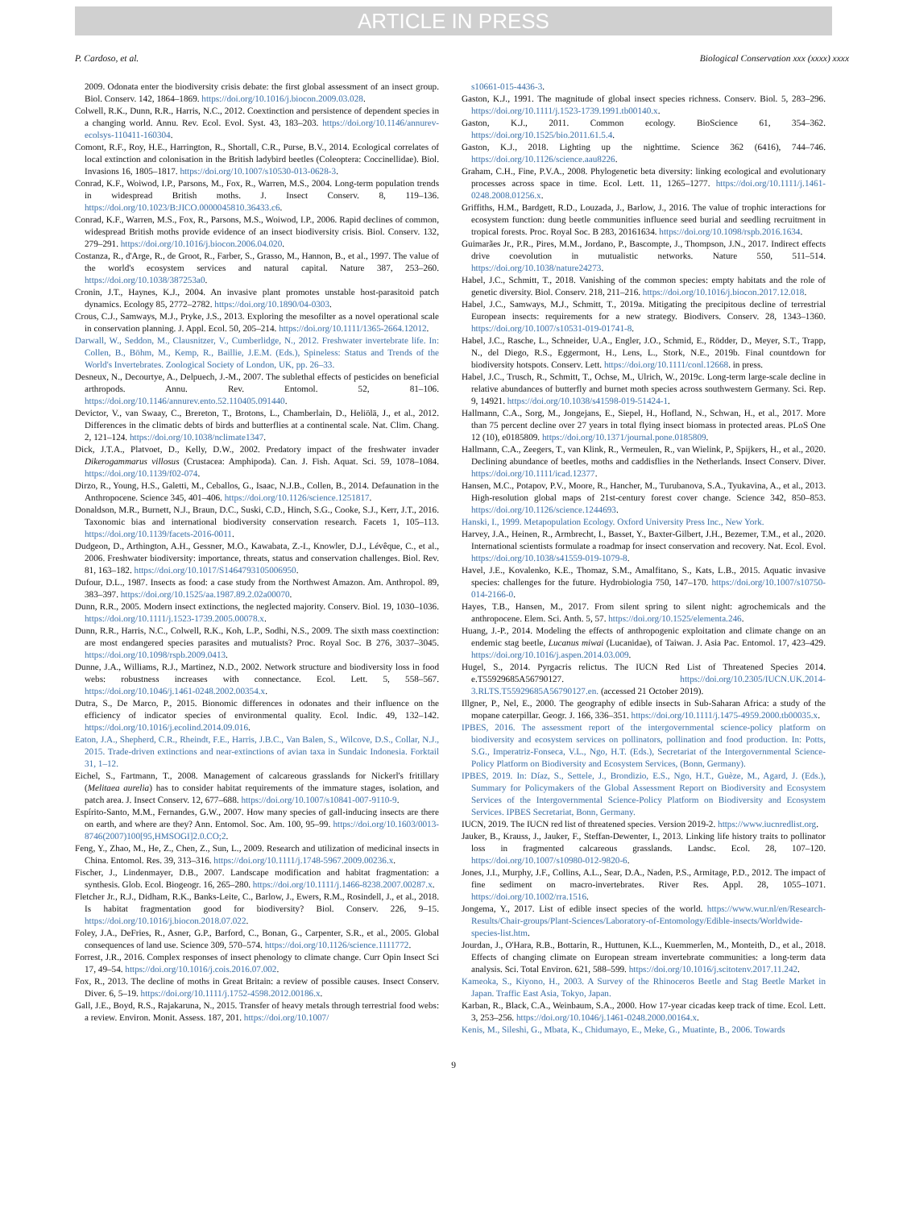ARTICLE IN PRESS
P. Cardoso, et al. Biological Conservation xxx (xxxx) xxxx
2009. Odonata enter the biodiversity crisis debate: the first global assessment of an insect group. Biol. Conserv. 142, 1864–1869. https://doi.org/10.1016/j.biocon.2009.03.028.
Colwell, R.K., Dunn, R.R., Harris, N.C., 2012. Coextinction and persistence of dependent species in a changing world. Annu. Rev. Ecol. Evol. Syst. 43, 183–203. https://doi.org/10.1146/annurev-ecolsys-110411-160304.
Comont, R.F., Roy, H.E., Harrington, R., Shortall, C.R., Purse, B.V., 2014. Ecological correlates of local extinction and colonisation in the British ladybird beetles (Coleoptera: Coccinellidae). Biol. Invasions 16, 1805–1817. https://doi.org/10.1007/s10530-013-0628-3.
Conrad, K.F., Woiwod, I.P., Parsons, M., Fox, R., Warren, M.S., 2004. Long-term population trends in widespread British moths. J. Insect Conserv. 8, 119–136. https://doi.org/10.1023/B:JICO.0000045810.36433.c6.
Conrad, K.F., Warren, M.S., Fox, R., Parsons, M.S., Woiwod, I.P., 2006. Rapid declines of common, widespread British moths provide evidence of an insect biodiversity crisis. Biol. Conserv. 132, 279–291. https://doi.org/10.1016/j.biocon.2006.04.020.
Costanza, R., d'Arge, R., de Groot, R., Farber, S., Grasso, M., Hannon, B., et al., 1997. The value of the world's ecosystem services and natural capital. Nature 387, 253–260. https://doi.org/10.1038/387253a0.
Cronin, J.T., Haynes, K.J., 2004. An invasive plant promotes unstable host-parasitoid patch dynamics. Ecology 85, 2772–2782. https://doi.org/10.1890/04-0303.
Crous, C.J., Samways, M.J., Pryke, J.S., 2013. Exploring the mesofilter as a novel operational scale in conservation planning. J. Appl. Ecol. 50, 205–214. https://doi.org/10.1111/1365-2664.12012.
Darwall, W., Seddon, M., Clausnitzer, V., Cumberlidge, N., 2012. Freshwater invertebrate life. In: Collen, B., Böhm, M., Kemp, R., Baillie, J.E.M. (Eds.), Spineless: Status and Trends of the World's Invertebrates. Zoological Society of London, UK, pp. 26–33.
Desneux, N., Decourtye, A., Delpuech, J.-M., 2007. The sublethal effects of pesticides on beneficial arthropods. Annu. Rev. Entomol. 52, 81–106. https://doi.org/10.1146/annurev.ento.52.110405.091440.
Devictor, V., van Swaay, C., Brereton, T., Brotons, L., Chamberlain, D., Heliölä, J., et al., 2012. Differences in the climatic debts of birds and butterflies at a continental scale. Nat. Clim. Chang. 2, 121–124. https://doi.org/10.1038/nclimate1347.
Dick, J.T.A., Platvoet, D., Kelly, D.W., 2002. Predatory impact of the freshwater invader Dikerogammarus villosus (Crustacea: Amphipoda). Can. J. Fish. Aquat. Sci. 59, 1078–1084. https://doi.org/10.1139/f02-074.
Dirzo, R., Young, H.S., Galetti, M., Ceballos, G., Isaac, N.J.B., Collen, B., 2014. Defaunation in the Anthropocene. Science 345, 401–406. https://doi.org/10.1126/science.1251817.
Donaldson, M.R., Burnett, N.J., Braun, D.C., Suski, C.D., Hinch, S.G., Cooke, S.J., Kerr, J.T., 2016. Taxonomic bias and international biodiversity conservation research. Facets 1, 105–113. https://doi.org/10.1139/facets-2016-0011.
Dudgeon, D., Arthington, A.H., Gessner, M.O., Kawabata, Z.-I., Knowler, D.J., Lévêque, C., et al., 2006. Freshwater biodiversity: importance, threats, status and conservation challenges. Biol. Rev. 81, 163–182. https://doi.org/10.1017/S1464793105006950.
Dufour, D.L., 1987. Insects as food: a case study from the Northwest Amazon. Am. Anthropol. 89, 383–397. https://doi.org/10.1525/aa.1987.89.2.02a00070.
Dunn, R.R., 2005. Modern insect extinctions, the neglected majority. Conserv. Biol. 19, 1030–1036. https://doi.org/10.1111/j.1523-1739.2005.00078.x.
Dunn, R.R., Harris, N.C., Colwell, R.K., Koh, L.P., Sodhi, N.S., 2009. The sixth mass coextinction: are most endangered species parasites and mutualists? Proc. Royal Soc. B 276, 3037–3045. https://doi.org/10.1098/rspb.2009.0413.
Dunne, J.A., Williams, R.J., Martinez, N.D., 2002. Network structure and biodiversity loss in food webs: robustness increases with connectance. Ecol. Lett. 5, 558–567. https://doi.org/10.1046/j.1461-0248.2002.00354.x.
Dutra, S., De Marco, P., 2015. Bionomic differences in odonates and their influence on the efficiency of indicator species of environmental quality. Ecol. Indic. 49, 132–142. https://doi.org/10.1016/j.ecolind.2014.09.016.
Eaton, J.A., Shepherd, C.R., Rheindt, F.E., Harris, J.B.C., Van Balen, S., Wilcove, D.S., Collar, N.J., 2015. Trade-driven extinctions and near-extinctions of avian taxa in Sundaic Indonesia. Forktail 31, 1–12.
Eichel, S., Fartmann, T., 2008. Management of calcareous grasslands for Nickerl's fritillary (Melitaea aurelia) has to consider habitat requirements of the immature stages, isolation, and patch area. J. Insect Conserv. 12, 677–688. https://doi.org/10.1007/s10841-007-9110-9.
Espírito-Santo, M.M., Fernandes, G.W., 2007. How many species of gall-inducing insects are there on earth, and where are they? Ann. Entomol. Soc. Am. 100, 95–99. https://doi.org/10.1603/0013-8746(2007)100[95,HMSOGI]2.0.CO;2.
Feng, Y., Zhao, M., He, Z., Chen, Z., Sun, L., 2009. Research and utilization of medicinal insects in China. Entomol. Res. 39, 313–316. https://doi.org/10.1111/j.1748-5967.2009.00236.x.
Fischer, J., Lindenmayer, D.B., 2007. Landscape modification and habitat fragmentation: a synthesis. Glob. Ecol. Biogeogr. 16, 265–280. https://doi.org/10.1111/j.1466-8238.2007.00287.x.
Fletcher Jr., R.J., Didham, R.K., Banks-Leite, C., Barlow, J., Ewers, R.M., Rosindell, J., et al., 2018. Is habitat fragmentation good for biodiversity? Biol. Conserv. 226, 9–15. https://doi.org/10.1016/j.biocon.2018.07.022.
Foley, J.A., DeFries, R., Asner, G.P., Barford, C., Bonan, G., Carpenter, S.R., et al., 2005. Global consequences of land use. Science 309, 570–574. https://doi.org/10.1126/science.1111772.
Forrest, J.R., 2016. Complex responses of insect phenology to climate change. Curr Opin Insect Sci 17, 49–54. https://doi.org/10.1016/j.cois.2016.07.002.
Fox, R., 2013. The decline of moths in Great Britain: a review of possible causes. Insect Conserv. Diver. 6, 5–19. https://doi.org/10.1111/j.1752-4598.2012.00186.x.
Gall, J.E., Boyd, R.S., Rajakaruna, N., 2015. Transfer of heavy metals through terrestrial food webs: a review. Environ. Monit. Assess. 187, 201. https://doi.org/10.1007/
s10661-015-4436-3.
Gaston, K.J., 1991. The magnitude of global insect species richness. Conserv. Biol. 5, 283–296. https://doi.org/10.1111/j.1523-1739.1991.tb00140.x.
Gaston, K.J., 2011. Common ecology. BioScience 61, 354–362. https://doi.org/10.1525/bio.2011.61.5.4.
Gaston, K.J., 2018. Lighting up the nighttime. Science 362 (6416), 744–746. https://doi.org/10.1126/science.aau8226.
Graham, C.H., Fine, P.V.A., 2008. Phylogenetic beta diversity: linking ecological and evolutionary processes across space in time. Ecol. Lett. 11, 1265–1277. https://doi.org/10.1111/j.1461-0248.2008.01256.x.
Griffiths, H.M., Bardgett, R.D., Louzada, J., Barlow, J., 2016. The value of trophic interactions for ecosystem function: dung beetle communities influence seed burial and seedling recruitment in tropical forests. Proc. Royal Soc. B 283, 20161634. https://doi.org/10.1098/rspb.2016.1634.
Guimarães Jr., P.R., Pires, M.M., Jordano, P., Bascompte, J., Thompson, J.N., 2017. Indirect effects drive coevolution in mutualistic networks. Nature 550, 511–514. https://doi.org/10.1038/nature24273.
Habel, J.C., Schmitt, T., 2018. Vanishing of the common species: empty habitats and the role of genetic diversity. Biol. Conserv. 218, 211–216. https://doi.org/10.1016/j.biocon.2017.12.018.
Habel, J.C., Samways, M.J., Schmitt, T., 2019a. Mitigating the precipitous decline of terrestrial European insects: requirements for a new strategy. Biodivers. Conserv. 28, 1343–1360. https://doi.org/10.1007/s10531-019-01741-8.
Habel, J.C., Rasche, L., Schneider, U.A., Engler, J.O., Schmid, E., Rödder, D., Meyer, S.T., Trapp, N., del Diego, R.S., Eggermont, H., Lens, L., Stork, N.E., 2019b. Final countdown for biodiversity hotspots. Conserv. Lett. https://doi.org/10.1111/conl.12668. in press.
Habel, J.C., Trusch, R., Schmitt, T., Ochse, M., Ulrich, W., 2019c. Long-term large-scale decline in relative abundances of butterfly and burnet moth species across southwestern Germany. Sci. Rep. 9, 14921. https://doi.org/10.1038/s41598-019-51424-1.
Hallmann, C.A., Sorg, M., Jongejans, E., Siepel, H., Hofland, N., Schwan, H., et al., 2017. More than 75 percent decline over 27 years in total flying insect biomass in protected areas. PLoS One 12 (10), e0185809. https://doi.org/10.1371/journal.pone.0185809.
Hallmann, C.A., Zeegers, T., van Klink, R., Vermeulen, R., van Wielink, P., Spijkers, H., et al., 2020. Declining abundance of beetles, moths and caddisflies in the Netherlands. Insect Conserv. Diver. https://doi.org/10.1111/icad.12377.
Hansen, M.C., Potapov, P.V., Moore, R., Hancher, M., Turubanova, S.A., Tyukavina, A., et al., 2013. High-resolution global maps of 21st-century forest cover change. Science 342, 850–853. https://doi.org/10.1126/science.1244693.
Hanski, I., 1999. Metapopulation Ecology. Oxford University Press Inc., New York.
Harvey, J.A., Heinen, R., Armbrecht, I., Basset, Y., Baxter-Gilbert, J.H., Bezemer, T.M., et al., 2020. International scientists formulate a roadmap for insect conservation and recovery. Nat. Ecol. Evol. https://doi.org/10.1038/s41559-019-1079-8.
Havel, J.E., Kovalenko, K.E., Thomaz, S.M., Amalfitano, S., Kats, L.B., 2015. Aquatic invasive species: challenges for the future. Hydrobiologia 750, 147–170. https://doi.org/10.1007/s10750-014-2166-0.
Hayes, T.B., Hansen, M., 2017. From silent spring to silent night: agrochemicals and the anthropocene. Elem. Sci. Anth. 5, 57. https://doi.org/10.1525/elementa.246.
Huang, J.-P., 2014. Modeling the effects of anthropogenic exploitation and climate change on an endemic stag beetle, Lucanus miwai (Lucanidae), of Taiwan. J. Asia Pac. Entomol. 17, 423–429. https://doi.org/10.1016/j.aspen.2014.03.009.
Hugel, S., 2014. Pyrgacris relictus. The IUCN Red List of Threatened Species 2014. e.T55929685A56790127. https://doi.org/10.2305/IUCN.UK.2014-3.RLTS.T55929685A56790127.en. (accessed 21 October 2019).
Illgner, P., Nel, E., 2000. The geography of edible insects in Sub-Saharan Africa: a study of the mopane caterpillar. Geogr. J. 166, 336–351. https://doi.org/10.1111/j.1475-4959.2000.tb00035.x.
IPBES, 2016. The assessment report of the intergovernmental science-policy platform on biodiversity and ecosystem services on pollinators, pollination and food production. In: Potts, S.G., Imperatriz-Fonseca, V.L., Ngo, H.T. (Eds.), Secretariat of the Intergovernmental Science-Policy Platform on Biodiversity and Ecosystem Services, (Bonn, Germany).
IPBES, 2019. In: Díaz, S., Settele, J., Brondizio, E.S., Ngo, H.T., Guèze, M., Agard, J. (Eds.), Summary for Policymakers of the Global Assessment Report on Biodiversity and Ecosystem Services of the Intergovernmental Science-Policy Platform on Biodiversity and Ecosystem Services. IPBES Secretariat, Bonn, Germany.
IUCN, 2019. The IUCN red list of threatened species. Version 2019-2. https://www.iucnredlist.org.
Jauker, B., Krauss, J., Jauker, F., Steffan-Dewenter, I., 2013. Linking life history traits to pollinator loss in fragmented calcareous grasslands. Landsc. Ecol. 28, 107–120. https://doi.org/10.1007/s10980-012-9820-6.
Jones, J.I., Murphy, J.F., Collins, A.L., Sear, D.A., Naden, P.S., Armitage, P.D., 2012. The impact of fine sediment on macro-invertebrates. River Res. Appl. 28, 1055–1071. https://doi.org/10.1002/rra.1516.
Jongema, Y., 2017. List of edible insect species of the world. https://www.wur.nl/en/Research-Results/Chair-groups/Plant-Sciences/Laboratory-of-Entomology/Edible-insects/Worldwide-species-list.htm.
Jourdan, J., O'Hara, R.B., Bottarin, R., Huttunen, K.L., Kuemmerlen, M., Monteith, D., et al., 2018. Effects of changing climate on European stream invertebrate communities: a long-term data analysis. Sci. Total Environ. 621, 588–599. https://doi.org/10.1016/j.scitotenv.2017.11.242.
Kameoka, S., Kiyono, H., 2003. A Survey of the Rhinoceros Beetle and Stag Beetle Market in Japan. Traffic East Asia, Tokyo, Japan.
Karban, R., Black, C.A., Weinbaum, S.A., 2000. How 17-year cicadas keep track of time. Ecol. Lett. 3, 253–256. https://doi.org/10.1046/j.1461-0248.2000.00164.x.
Kenis, M., Sileshi, G., Mbata, K., Chidumayo, E., Meke, G., Muatinte, B., 2006. Towards
9